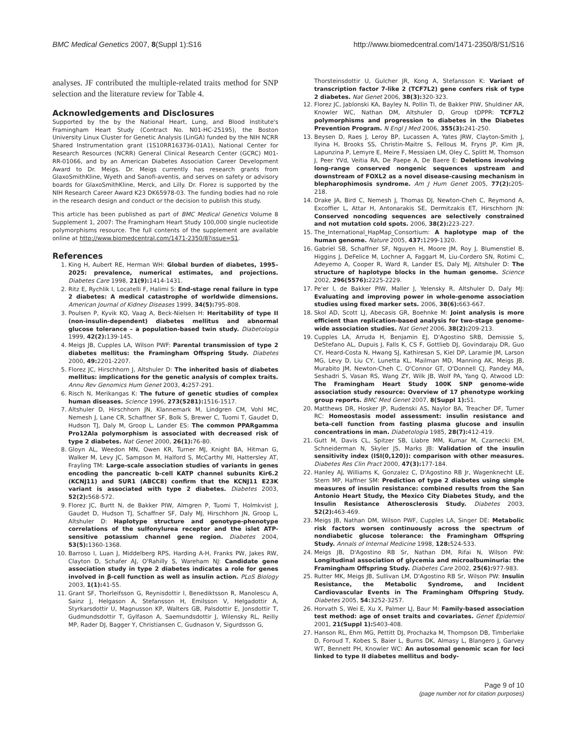BMC Medical Genetics 2007, 8(Suppl 1):S16 http://www.biomedcentral.com/1471-2350/8/S1/S16
analyses. JF contributed the multiple-related traits method for SNP selection and the literature review for Table 4.
Acknowledgements and Disclosures
Supported by the by the National Heart, Lung, and Blood Institute's Framingham Heart Study (Contract No. N01-HC-25195), the Boston University Linux Cluster for Genetic Analysis (LinGA) funded by the NIH NCRR Shared Instrumentation grant (1S10RR163736-01A1), National Center for Research Resources (NCRR) General Clinical Research Center (GCRC) M01-RR-01066, and by an American Diabetes Association Career Development Award to Dr. Meigs. Dr. Meigs currently has research grants from GlaxoSmithKline, Wyeth and Sanofi-aventis, and serves on safety or advisory boards for GlaxoSmithKline, Merck, and Lilly. Dr. Florez is supported by the NIH Research Career Award K23 DK65978-03. The funding bodies had no role in the research design and conduct or the decision to publish this study.
This article has been published as part of BMC Medical Genetics Volume 8 Supplement 1, 2007: The Framingham Heart Study 100,000 single nucleotide polymorphisms resource. The full contents of the supplement are available online at http://www.biomedcentral.com/1471-2350/8?issue=S1.
References
1. King H, Aubert RE, Herman WH: Global burden of diabetes, 1995–2025: prevalence, numerical estimates, and projections. Diabetes Care 1998, 21(9): 1414-1431.
2. Ritz E, Rychlik I, Locatelli F, Halimi S: End-stage renal failure in type 2 diabetes: A medical catastrophe of worldwide dimensions. American Journal of Kidney Diseases 1999, 34(5): 795-808.
3. Poulsen P, Kyvik KO, Vaag A, Beck-Nielsen H: Heritability of type II (non-insulin-dependent) diabetes mellitus and abnormal glucose tolerance – a population-based twin study. Diabetologia 1999, 42(2): 139-145.
4. Meigs JB, Cupples LA, Wilson PWF: Parental transmission of type 2 diabetes mellitus: the Framingham Offspring Study. Diabetes 2000, 49: 2201-2207.
5. Florez JC, Hirschhorn J, Altshuler D: The inherited basis of diabetes mellitus: implications for the genetic analysis of complex traits. Annu Rev Genomics Hum Genet 2003, 4: 257-291.
6. Risch N, Merikangas K: The future of genetic studies of complex human diseases. Science 1996, 273(5281): 1516-1517.
7. Altshuler D, Hirschhorn JN, Klannemark M, Lindgren CM, Vohl MC, Nemesh J, Lane CR, Schaffner SF, Bolk S, Brewer C, Tuomi T, Gaudet D, Hudson TJ, Daly M, Groop L, Lander ES: The common PPARgamma Pro12Ala polymorphism is associated with decreased risk of type 2 diabetes. Nat Genet 2000, 26(1): 76-80.
8. Gloyn AL, Weedon MN, Owen KR, Turner MJ, Knight BA, Hitman G, Walker M, Levy JC, Sampson M, Halford S, McCarthy MI, Hattersley AT, Frayling TM: Large-scale association studies of variants in genes encoding the pancreatic b-cell KATP channel subunits Kir6.2 (KCNJ11) and SUR1 (ABCC8) confirm that the KCNJ11 E23K variant is associated with type 2 diabetes. Diabetes 2003, 52(2): 568-572.
9. Florez JC, Burtt N, de Bakker PIW, Almgren P, Tuomi T, Holmkvist J, Gaudet D, Hudson TJ, Schaffner SF, Daly MJ, Hirschhorn JN, Groop L, Altshuler D: Haplotype structure and genotype-phenotype correlations of the sulfonylurea receptor and the islet ATP-sensitive potassium channel gene region. Diabetes 2004, 53(5): 1360-1368.
10. Barroso I, Luan J, Middelberg RPS, Harding A-H, Franks PW, Jakes RW, Clayton D, Schafer AJ, O'Rahilly S, Wareham NJ: Candidate gene association study in type 2 diabetes indicates a role for genes involved in β-cell function as well as insulin action. PLoS Biology 2003, 1(1): 41-55.
11. Grant SF, Thorleifsson G, Reynisdottir I, Benediktsson R, Manolescu A, Sainz J, Helgason A, Stefansson H, Emilsson V, Helgadottir A, Styrkarsdottir U, Magnusson KP, Walters GB, Palsdottir E, Jonsdottir T, Gudmundsdottir T, Gylfason A, Saemundsdottir J, Wilensky RL, Reilly MP, Rader DJ, Bagger Y, Christiansen C, Gudnason V, Sigurdsson G,
Thorsteinsdottir U, Gulcher JR, Kong A, Stefansson K: Variant of transcription factor 7-like 2 (TCF7L2) gene confers risk of type 2 diabetes. Nat Genet 2006, 38(3): 320-323.
12. Florez JC, Jablonski KA, Bayley N, Pollin TI, de Bakker PIW, Shuldiner AR, Knowler WC, Nathan DM, Altshuler D, Group tDPPR: TCF7L2 polymorphisms and progression to diabetes in the Diabetes Prevention Program. N Engl J Med 2006, 355(3): 241-250.
13. Beysen D, Raes J, Leroy BP, Lucassen A, Yates JRW, Clayton-Smith J, Ilyina H, Brooks SS, Christin-Maitre S, Fellous M, Fryns JP, Kim JR, Lapunzina P, Lemyre E, Meire F, Messiaen LM, Oley C, Splitt M, Thomson J, Peer YVd, Veitia RA, De Paepe A, De Baere E: Deletions involving long-range conserved nongenic sequences upstream and downstream of FOXL2 as a novel disease-causing mechanism in blepharophimosis syndrome. Am J Hum Genet 2005, 77(2): 205-218.
14. Drake JA, Bird C, Nemesh J, Thomas DJ, Newton-Cheh C, Reymond A, Excoffier L, Attar H, Antonarakis SE, Dermitzakis ET, Hirschhorn JN: Conserved noncoding sequences are selectively constrained and not mutation cold spots. 2006, 38(2): 223-227.
15. The_International_HapMap_Consortium: A haplotype map of the human genome. Nature 2005, 437: 1299-1320.
16. Gabriel SB, Schaffner SF, Nguyen H, Moore JM, Roy J, Blumenstiel B, Higgins J, DeFelice M, Lochner A, Faggart M, Liu-Cordero SN, Rotimi C, Adeyemo A, Cooper R, Ward R, Lander ES, Daly MJ, Altshuler D: The structure of haplotype blocks in the human genome. Science 2002, 296(5576): 2225-2229.
17. Pe'er I, de Bakker PIW, Maller J, Yelensky R, Altshuler D, Daly MJ: Evaluating and improving power in whole-genome association studies using fixed marker sets. 2006, 38(6): 663-667.
18. Skol AD, Scott LJ, Abecasis GR, Boehnke M: Joint analysis is more efficient than replication-based analysis for two-stage genome-wide association studies. Nat Genet 2006, 38(2): 209-213.
19. Cupples LA, Arruda H, Benjamin EJ, D'Agostino SRB, Demissie S, DeStefano AL, Dupuis J, Falls K, CS F, Gottlieb DJ, Govindaraju DR, Guo CY, Heard-Costa N, Hwang SJ, Kathiresan S, Kiel DP, Laramie JM, Larson MG, Levy D, Liu CY, Lunetta KL, Mailman MD, Manning AK, Meigs JB, Murabito JM, Newton-Cheh C, O'Connor GT, O'Donnell CJ, Pandey MA, Seshadri S, Vasan RS, Wang ZY, Wilk JB, Wolf PA, Yang Q, Atwood LD: The Framingham Heart Study 100K SNP genome-wide association study resource: Overview of 17 phenotype working group reports. BMC Med Genet 2007, 8(Suppl 1): S1.
20. Matthews DR, Hosker JP, Rudenski AS, Naylor BA, Treacher DF, Turner RC: Homeostasis model assessment: insulin resistance and beta-cell function from fasting plasma glucose and insulin concentrations in man. Diabetologia 1985, 28(7): 412-419.
21. Gutt M, Davis CL, Spitzer SB, Llabre MM, Kumar M, Czarnecki EM, Schneiderman N, Skyler JS, Marks JB: Validation of the insulin sensitivity index (ISI(0,120)): comparison with other measures. Diabetes Res Clin Pract 2000, 47(3): 177-184.
22. Hanley AJ, Williams K, Gonzalez C, D'Agostino RB Jr, Wagenknecht LE, Stern MP, Haffner SM: Prediction of type 2 diabetes using simple measures of insulin resistance: combined results from the San Antonio Heart Study, the Mexico City Diabetes Study, and the Insulin Resistance Atherosclerosis Study. Diabetes 2003, 52(2): 463-469.
23. Meigs JB, Nathan DM, Wilson PWF, Cupples LA, Singer DE: Metabolic risk factors worsen continuously across the spectrum of nondiabetic glucose tolerance: the Framingham Offspring Study. Annals of Internal Medicine 1998, 128: 524-533.
24. Meigs JB, D'Agostino RB Sr, Nathan DM, Rifai N, Wilson PW: Longitudinal association of glycemia and microalbuminuria: the Framingham Offspring Study. Diabetes Care 2002, 25(6): 977-983.
25. Rutter MK, Meigs JB, Sullivan LM, D'Agostino RB Sr, Wilson PW: Insulin Resistance, the Metabolic Syndrome, and Incident Cardiovascular Events in The Framingham Offspring Study. Diabetes 2005, 54: 3252-3257.
26. Horvath S, Wei E, Xu X, Palmer LJ, Baur M: Family-based association test method: age of onset traits and covariates. Genet Epidemiol 2001, 21(Suppl 1): S403-408.
27. Hanson RL, Ehm MG, Pettitt DJ, Prochazka M, Thompson DB, Timberlake D, Foroud T, Kobes S, Baier L, Burns DK, Almasy L, Blangero J, Garvey WT, Bennett PH, Knowler WC: An autosomal genomic scan for loci linked to type II diabetes mellitus and body-
Page 9 of 10
(page number not for citation purposes)